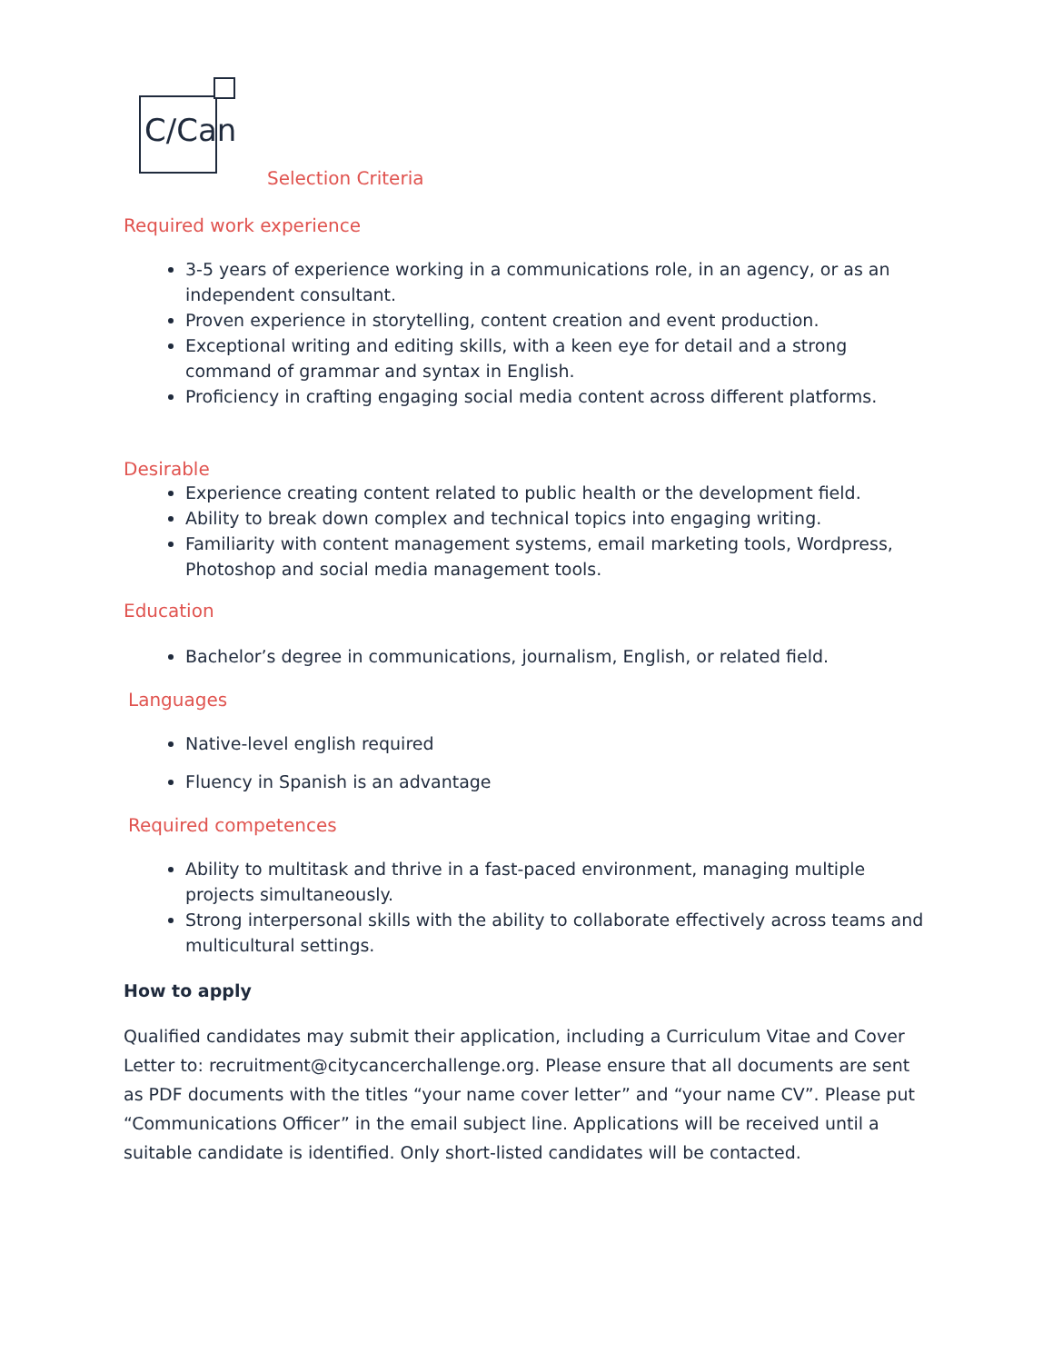C/Can
Selection Criteria
Required work experience
3-5 years of experience working in a communications role, in an agency, or as an independent consultant.
Proven experience in storytelling, content creation and event production.
Exceptional writing and editing skills, with a keen eye for detail and a strong command of grammar and syntax in English.
Proficiency in crafting engaging social media content across different platforms.
Desirable
Experience creating content related to public health or the development field.
Ability to break down complex and technical topics into engaging writing.
Familiarity with content management systems, email marketing tools, Wordpress, Photoshop and social media management tools.
Education
Bachelor’s degree in communications, journalism, English, or related field.
Languages
Native-level english required
Fluency in Spanish is an advantage
Required competences
Ability to multitask and thrive in a fast-paced environment, managing multiple projects simultaneously.
Strong interpersonal skills with the ability to collaborate effectively across teams and multicultural settings.
How to apply
Qualified candidates may submit their application, including a Curriculum Vitae and Cover Letter to: recruitment@citycancerchallenge.org. Please ensure that all documents are sent as PDF documents with the titles “your name cover letter” and “your name CV”. Please put “Communications Officer” in the email subject line. Applications will be received until a suitable candidate is identified. Only short-listed candidates will be contacted.